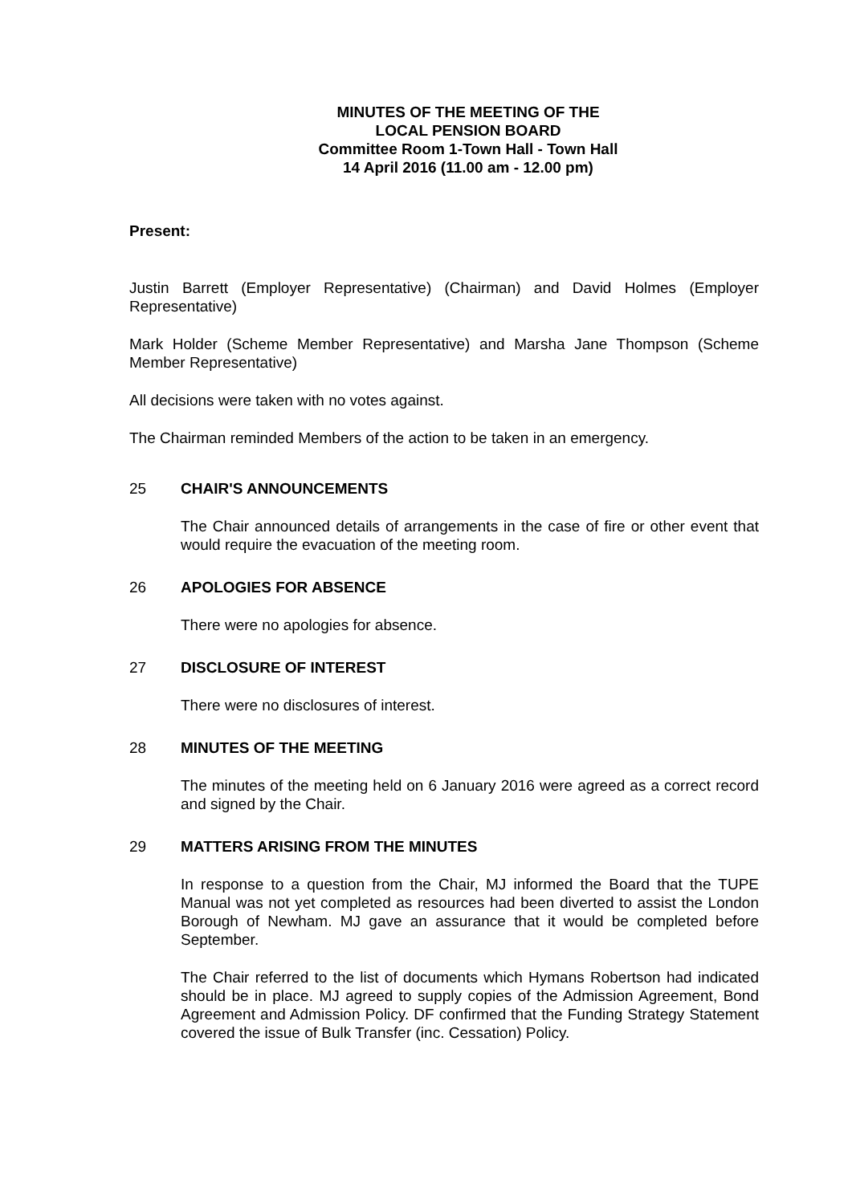MINUTES OF THE MEETING OF THE
LOCAL PENSION BOARD
Committee Room 1-Town Hall - Town Hall
14 April 2016 (11.00 am - 12.00 pm)
Present:
Justin Barrett (Employer Representative) (Chairman) and David Holmes (Employer Representative)
Mark Holder (Scheme Member Representative) and Marsha Jane Thompson (Scheme Member Representative)
All decisions were taken with no votes against.
The Chairman reminded Members of the action to be taken in an emergency.
25 CHAIR'S ANNOUNCEMENTS
The Chair announced details of arrangements in the case of fire or other event that would require the evacuation of the meeting room.
26 APOLOGIES FOR ABSENCE
There were no apologies for absence.
27 DISCLOSURE OF INTEREST
There were no disclosures of interest.
28 MINUTES OF THE MEETING
The minutes of the meeting held on 6 January 2016 were agreed as a correct record and signed by the Chair.
29 MATTERS ARISING FROM THE MINUTES
In response to a question from the Chair, MJ informed the Board that the TUPE Manual was not yet completed as resources had been diverted to assist the London Borough of Newham. MJ gave an assurance that it would be completed before September.
The Chair referred to the list of documents which Hymans Robertson had indicated should be in place. MJ agreed to supply copies of the Admission Agreement, Bond Agreement and Admission Policy. DF confirmed that the Funding Strategy Statement covered the issue of Bulk Transfer (inc. Cessation) Policy.